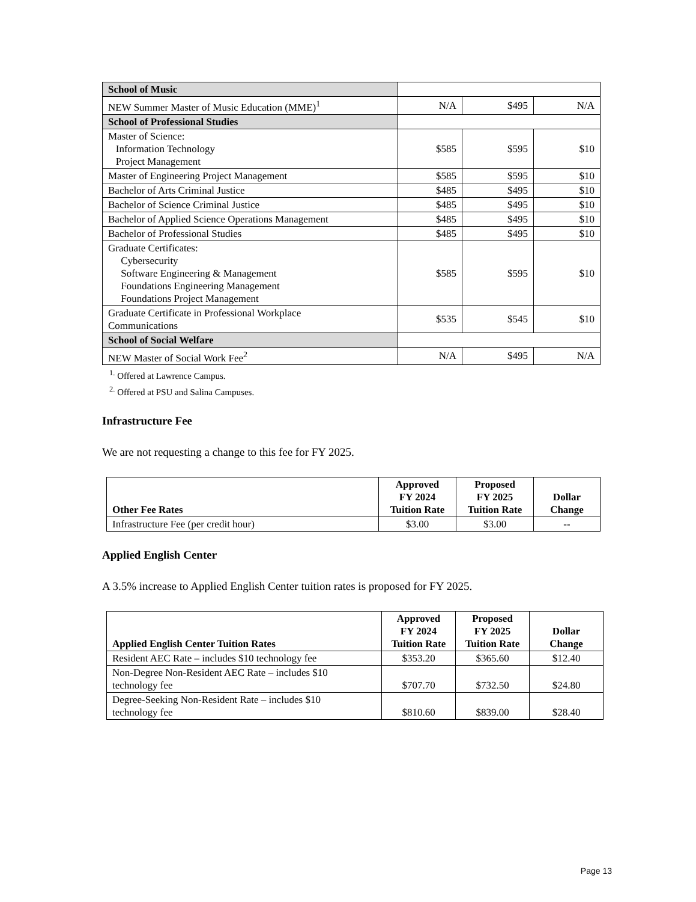| School of Music | | | |
| NEW Summer Master of Music Education (MME)<sup>1</sup> | N/A | $495 | N/A |
| School of Professional Studies | | | |
| Master of Science: Information Technology Project Management | $585 | $595 | $10 |
| Master of Engineering Project Management | $585 | $595 | $10 |
| Bachelor of Arts Criminal Justice | $485 | $495 | $10 |
| Bachelor of Science Criminal Justice | $485 | $495 | $10 |
| Bachelor of Applied Science Operations Management | $485 | $495 | $10 |
| Bachelor of Professional Studies | $485 | $495 | $10 |
| Graduate Certificates: Cybersecurity Software Engineering & Management Foundations Engineering Management Foundations Project Management | $585 | $595 | $10 |
| Graduate Certificate in Professional Workplace Communications | $535 | $545 | $10 |
| School of Social Welfare | | | |
| NEW Master of Social Work Fee<sup>2</sup> | N/A | $495 | N/A |
<sup>1.</sup> Offered at Lawrence Campus.
<sup>2.</sup> Offered at PSU and Salina Campuses.
Infrastructure Fee
We are not requesting a change to this fee for FY 2025.
| Other Fee Rates | Approved FY 2024 Tuition Rate | Proposed FY 2025 Tuition Rate | Dollar Change |
| --- | --- | --- | --- |
| Infrastructure Fee (per credit hour) | $3.00 | $3.00 | -- |
Applied English Center
A 3.5% increase to Applied English Center tuition rates is proposed for FY 2025.
| Applied English Center Tuition Rates | Approved FY 2024 Tuition Rate | Proposed FY 2025 Tuition Rate | Dollar Change |
| --- | --- | --- | --- |
| Resident AEC Rate – includes $10 technology fee | $353.20 | $365.60 | $12.40 |
| Non-Degree Non-Resident AEC Rate – includes $10 technology fee | $707.70 | $732.50 | $24.80 |
| Degree-Seeking Non-Resident Rate – includes $10 technology fee | $810.60 | $839.00 | $28.40 |
Page 13